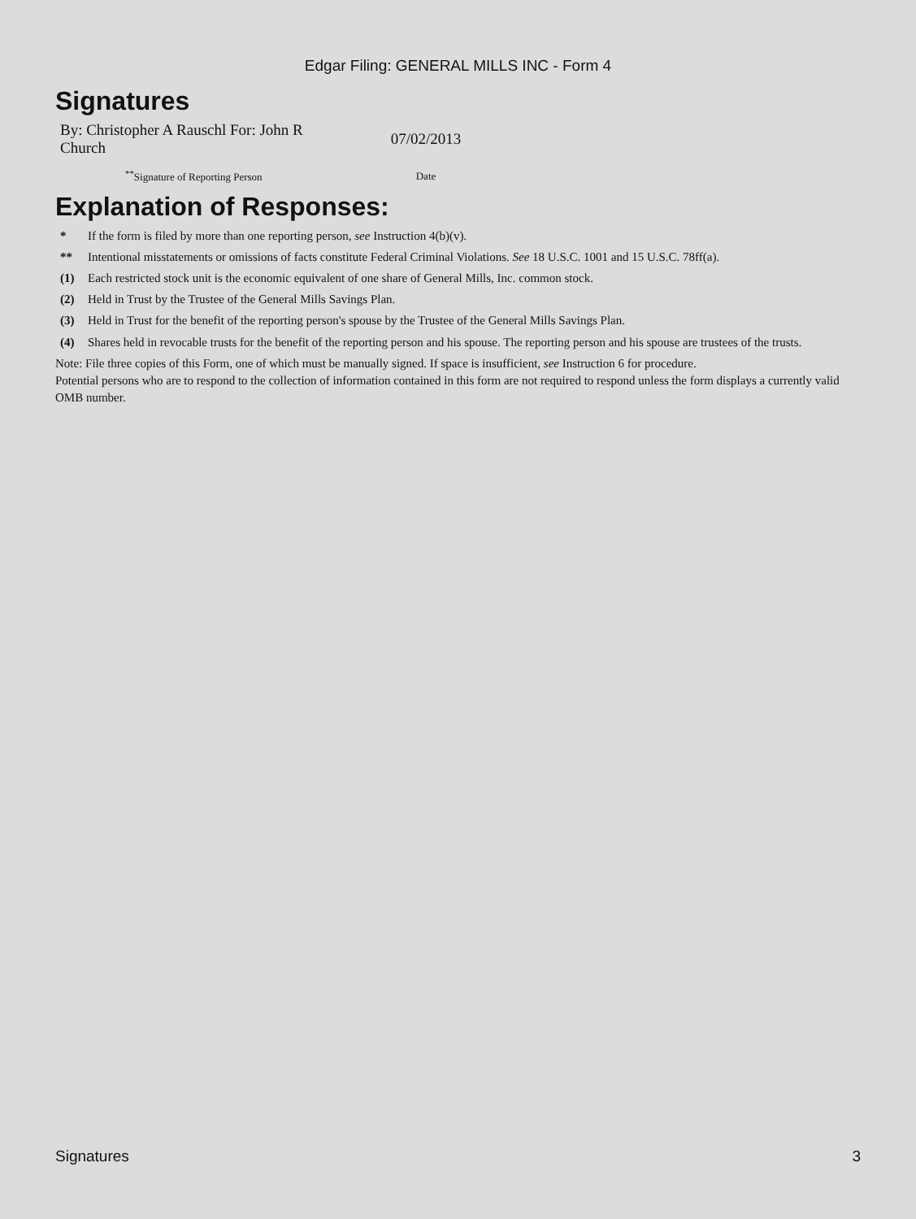Edgar Filing: GENERAL MILLS INC - Form 4
Signatures
| By: Christopher A Rauschl For: John R Church | 07/02/2013 |
| <sup>**</sup> Signature of Reporting Person | Date |
Explanation of Responses:
| * | If the form is filed by more than one reporting person, see Instruction 4(b)(v). |
| ** | Intentional misstatements or omissions of facts constitute Federal Criminal Violations. See 18 U.S.C. 1001 and 15 U.S.C. 78ff(a). |
| (1) | Each restricted stock unit is the economic equivalent of one share of General Mills, Inc. common stock. |
| (2) | Held in Trust by the Trustee of the General Mills Savings Plan. |
| (3) | Held in Trust for the benefit of the reporting person's spouse by the Trustee of the General Mills Savings Plan. |
| (4) | Shares held in revocable trusts for the benefit of the reporting person and his spouse. The reporting person and his spouse are trustees of the trusts. |
Note: File three copies of this Form, one of which must be manually signed. If space is insufficient, see Instruction 6 for procedure.
Potential persons who are to respond to the collection of information contained in this form are not required to respond unless the form displays a currently valid OMB number.
Signatures 3